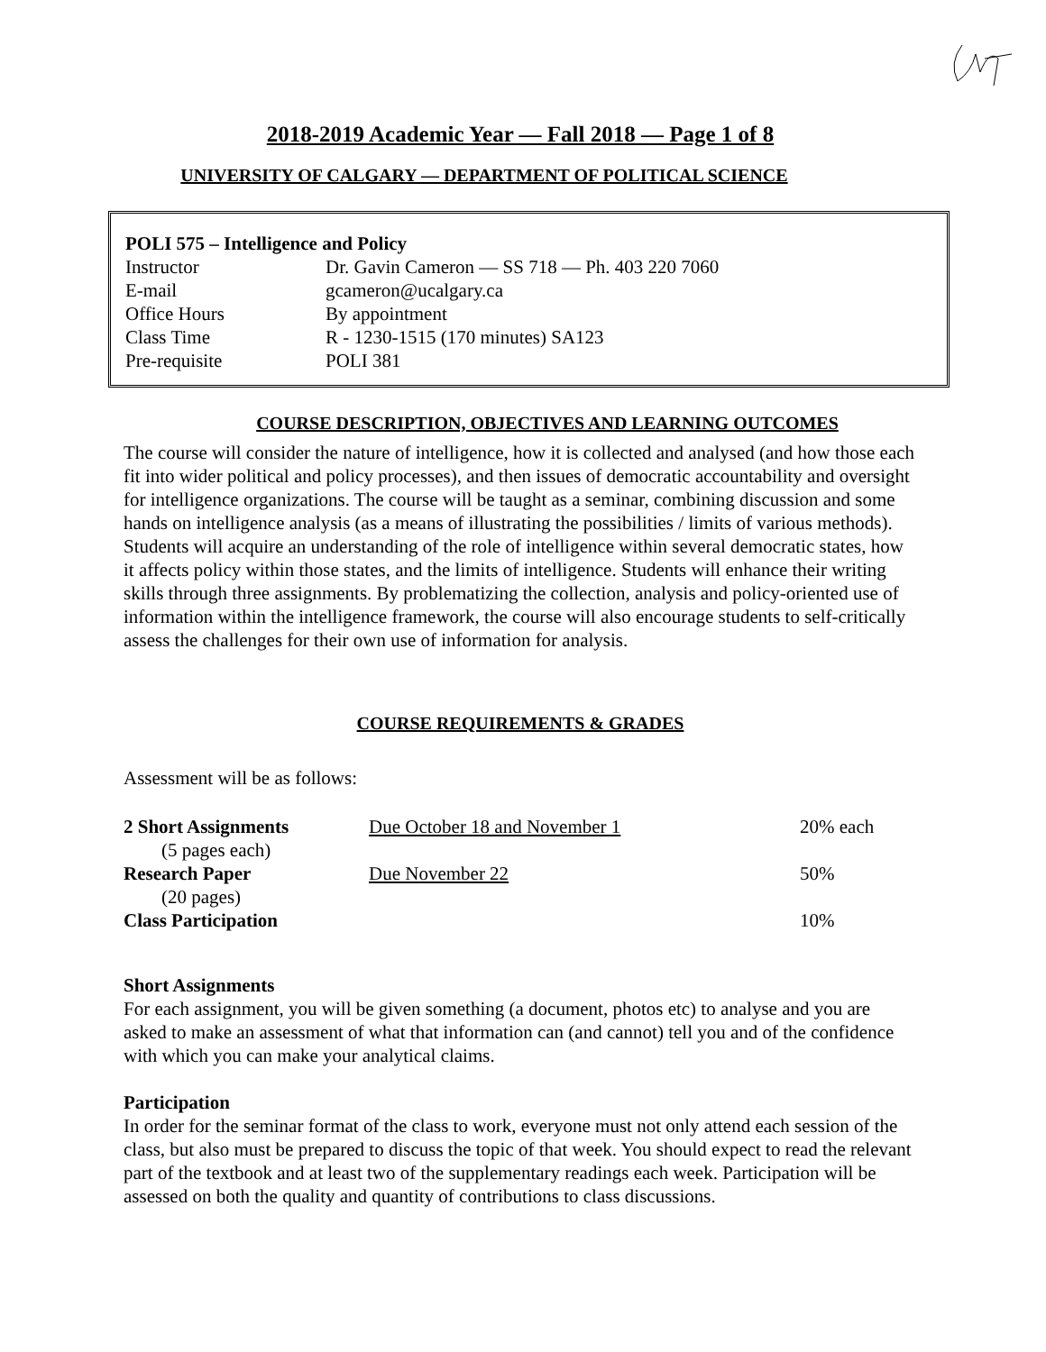2018-2019 Academic Year — Fall 2018 — Page 1 of 8
UNIVERSITY OF CALGARY — DEPARTMENT OF POLITICAL SCIENCE
POLI 575 – Intelligence and Policy
| Instructor | Dr. Gavin Cameron — SS 718 — Ph. 403 220 7060 |
| E-mail | gcameron@ucalgary.ca |
| Office Hours | By appointment |
| Class Time | R - 1230-1515 (170 minutes) SA123 |
| Pre-requisite | POLI 381 |
COURSE DESCRIPTION, OBJECTIVES AND LEARNING OUTCOMES
The course will consider the nature of intelligence, how it is collected and analysed (and how those each fit into wider political and policy processes), and then issues of democratic accountability and oversight for intelligence organizations. The course will be taught as a seminar, combining discussion and some hands on intelligence analysis (as a means of illustrating the possibilities / limits of various methods). Students will acquire an understanding of the role of intelligence within several democratic states, how it affects policy within those states, and the limits of intelligence. Students will enhance their writing skills through three assignments. By problematizing the collection, analysis and policy-oriented use of information within the intelligence framework, the course will also encourage students to self-critically assess the challenges for their own use of information for analysis.
COURSE REQUIREMENTS & GRADES
Assessment will be as follows:
| 2 Short Assignments | Due October 18 and November 1 | 20% each |
| (5 pages each) | | |
| Research Paper | Due November 22 | 50% |
| (20 pages) | | |
| Class Participation | | 10% |
Short Assignments
For each assignment, you will be given something (a document, photos etc) to analyse and you are asked to make an assessment of what that information can (and cannot) tell you and of the confidence with which you can make your analytical claims.
Participation
In order for the seminar format of the class to work, everyone must not only attend each session of the class, but also must be prepared to discuss the topic of that week. You should expect to read the relevant part of the textbook and at least two of the supplementary readings each week. Participation will be assessed on both the quality and quantity of contributions to class discussions.